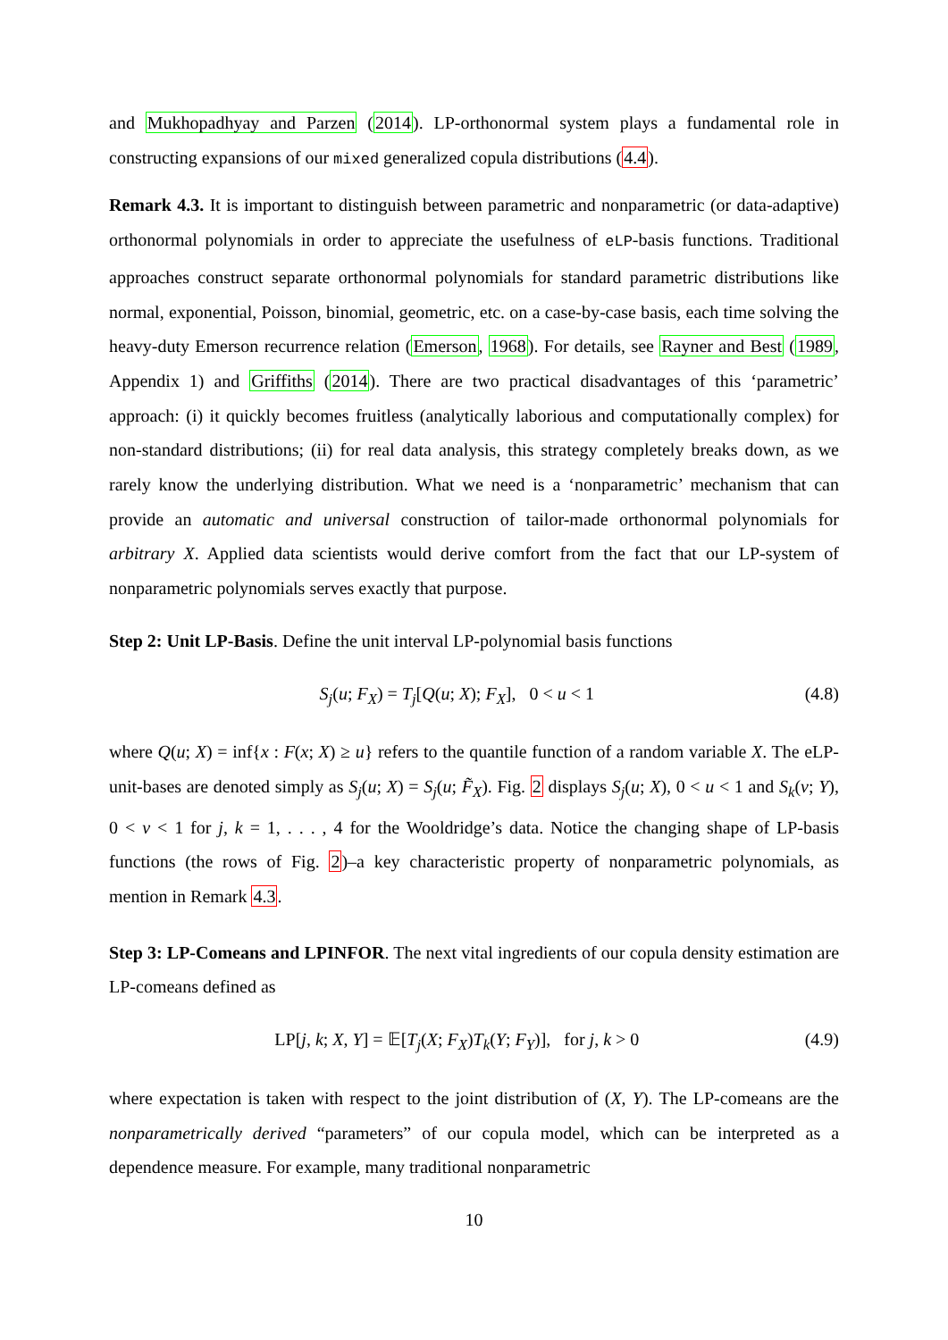and Mukhopadhyay and Parzen (2014). LP-orthonormal system plays a fundamental role in constructing expansions of our mixed generalized copula distributions (4.4).
Remark 4.3. It is important to distinguish between parametric and nonparametric (or data-adaptive) orthonormal polynomials in order to appreciate the usefulness of eLP-basis functions. Traditional approaches construct separate orthonormal polynomials for standard parametric distributions like normal, exponential, Poisson, binomial, geometric, etc. on a case-by-case basis, each time solving the heavy-duty Emerson recurrence relation (Emerson, 1968). For details, see Rayner and Best (1989, Appendix 1) and Griffiths (2014). There are two practical disadvantages of this ‘parametric’ approach: (i) it quickly becomes fruitless (analytically laborious and computationally complex) for non-standard distributions; (ii) for real data analysis, this strategy completely breaks down, as we rarely know the underlying distribution. What we need is a ‘nonparametric’ mechanism that can provide an automatic and universal construction of tailor-made orthonormal polynomials for arbitrary X. Applied data scientists would derive comfort from the fact that our LP-system of nonparametric polynomials serves exactly that purpose.
Step 2: Unit LP-Basis. Define the unit interval LP-polynomial basis functions
S<sub>j</sub>(u; F<sub>X</sub>) = T<sub>j</sub>[Q(u; X); F<sub>X</sub>], 0 < u < 1 (4.8)
where Q(u; X) = inf{x : F(x; X) ≥ u} refers to the quantile function of a random variable X. The eLP-unit-bases are denoted simply as S<sub>j</sub>(u; X) = S<sub>j</sub>(u; F̃<sub>X</sub>). Fig. 2 displays S<sub>j</sub>(u; X), 0 < u < 1 and S<sub>k</sub>(v; Y), 0 < v < 1 for j, k = 1, . . . , 4 for the Wooldridge’s data. Notice the changing shape of LP-basis functions (the rows of Fig. 2)–a key characteristic property of nonparametric polynomials, as mention in Remark 4.3.
Step 3: LP-Comeans and LPINFOR. The next vital ingredients of our copula density estimation are LP-comeans defined as
LP[j, k; X, Y] = 𝔼[T<sub>j</sub>(X; F<sub>X</sub>)T<sub>k</sub>(Y; F<sub>Y</sub>)], for j, k > 0 (4.9)
where expectation is taken with respect to the joint distribution of (X, Y). The LP-comeans are the nonparametrically derived “parameters” of our copula model, which can be interpreted as a dependence measure. For example, many traditional nonparametric
10